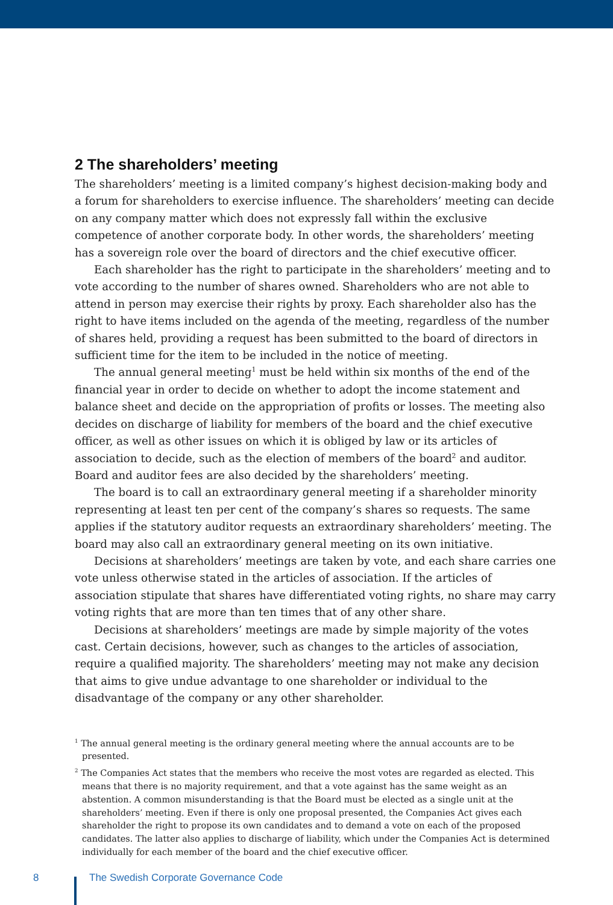2 The shareholders’ meeting
The shareholders’ meeting is a limited company’s highest decision-making body and a forum for shareholders to exercise influence. The shareholders’ meeting can decide on any company matter which does not expressly fall within the exclusive competence of another corporate body. In other words, the shareholders’ meeting has a sovereign role over the board of directors and the chief executive officer.
Each shareholder has the right to participate in the shareholders’ meeting and to vote according to the number of shares owned. Shareholders who are not able to attend in person may exercise their rights by proxy. Each shareholder also has the right to have items included on the agenda of the meeting, regardless of the number of shares held, providing a request has been submitted to the board of directors in sufficient time for the item to be included in the notice of meeting.
The annual general meeting<sup>1</sup> must be held within six months of the end of the financial year in order to decide on whether to adopt the income statement and balance sheet and decide on the appropriation of profits or losses. The meeting also decides on discharge of liability for members of the board and the chief executive officer, as well as other issues on which it is obliged by law or its articles of association to decide, such as the election of members of the board<sup>2</sup> and auditor. Board and auditor fees are also decided by the shareholders’ meeting.
The board is to call an extraordinary general meeting if a shareholder minority representing at least ten per cent of the company’s shares so requests. The same applies if the statutory auditor requests an extraordinary shareholders’ meeting. The board may also call an extraordinary general meeting on its own initiative.
Decisions at shareholders’ meetings are taken by vote, and each share carries one vote unless otherwise stated in the articles of association. If the articles of association stipulate that shares have differentiated voting rights, no share may carry voting rights that are more than ten times that of any other share.
Decisions at shareholders’ meetings are made by simple majority of the votes cast. Certain decisions, however, such as changes to the articles of association, require a qualified majority. The shareholders’ meeting may not make any decision that aims to give undue advantage to one shareholder or individual to the disadvantage of the company or any other shareholder.
<sup>1</sup> The annual general meeting is the ordinary general meeting where the annual accounts are to be presented.
<sup>2</sup> The Companies Act states that the members who receive the most votes are regarded as elected. This means that there is no majority requirement, and that a vote against has the same weight as an abstention. A common misunderstanding is that the Board must be elected as a single unit at the shareholders’ meeting. Even if there is only one proposal presented, the Companies Act gives each shareholder the right to propose its own candidates and to demand a vote on each of the proposed candidates. The latter also applies to discharge of liability, which under the Companies Act is determined individually for each member of the board and the chief executive officer.
8 The Swedish Corporate Governance Code